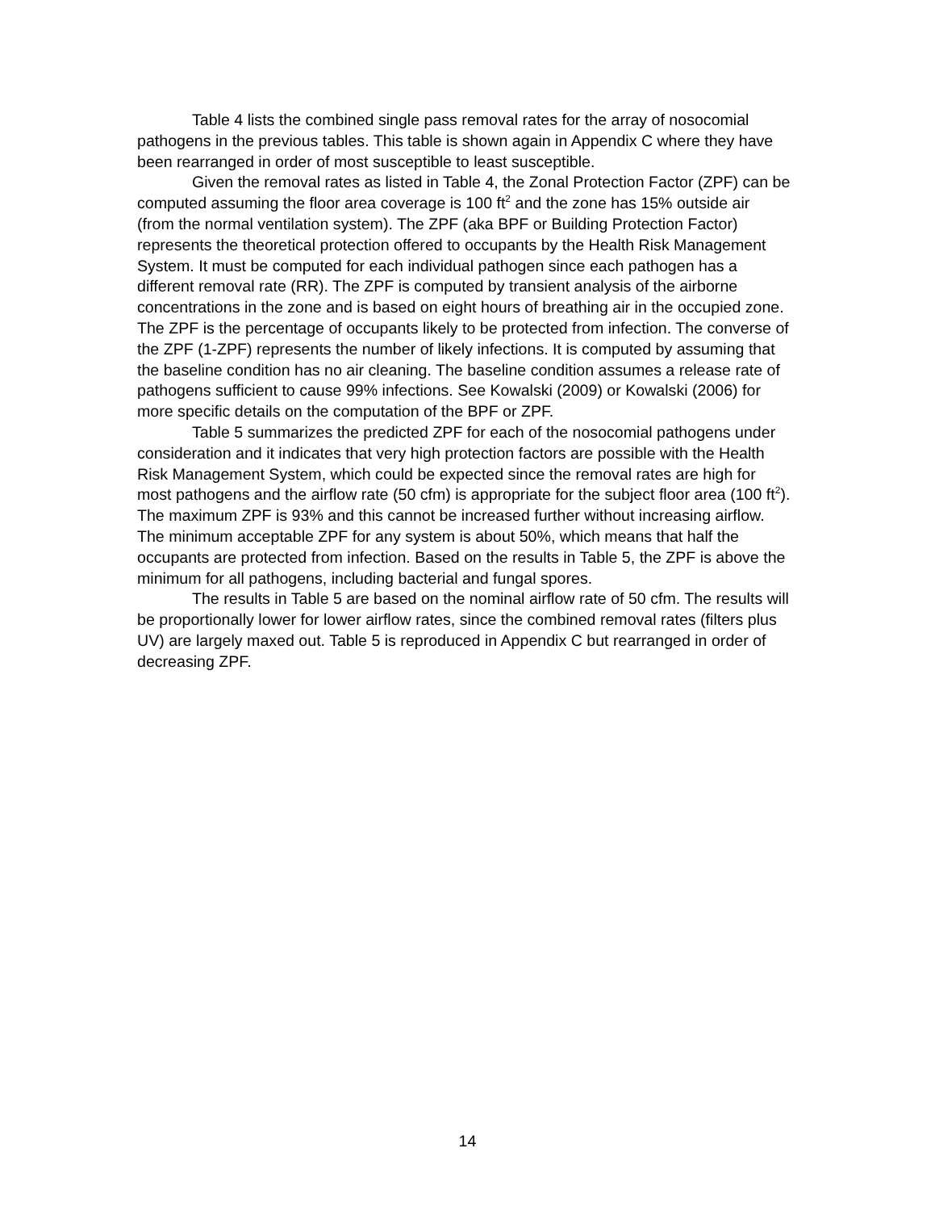Table 4 lists the combined single pass removal rates for the array of nosocomial pathogens in the previous tables. This table is shown again in Appendix C where they have been rearranged in order of most susceptible to least susceptible.
Given the removal rates as listed in Table 4, the Zonal Protection Factor (ZPF) can be computed assuming the floor area coverage is 100 ft<sup>2</sup> and the zone has 15% outside air (from the normal ventilation system). The ZPF (aka BPF or Building Protection Factor) represents the theoretical protection offered to occupants by the Health Risk Management System. It must be computed for each individual pathogen since each pathogen has a different removal rate (RR). The ZPF is computed by transient analysis of the airborne concentrations in the zone and is based on eight hours of breathing air in the occupied zone. The ZPF is the percentage of occupants likely to be protected from infection. The converse of the ZPF (1-ZPF) represents the number of likely infections. It is computed by assuming that the baseline condition has no air cleaning. The baseline condition assumes a release rate of pathogens sufficient to cause 99% infections. See Kowalski (2009) or Kowalski (2006) for more specific details on the computation of the BPF or ZPF.
Table 5 summarizes the predicted ZPF for each of the nosocomial pathogens under consideration and it indicates that very high protection factors are possible with the Health Risk Management System, which could be expected since the removal rates are high for most pathogens and the airflow rate (50 cfm) is appropriate for the subject floor area (100 ft<sup>2</sup>). The maximum ZPF is 93% and this cannot be increased further without increasing airflow. The minimum acceptable ZPF for any system is about 50%, which means that half the occupants are protected from infection. Based on the results in Table 5, the ZPF is above the minimum for all pathogens, including bacterial and fungal spores.
The results in Table 5 are based on the nominal airflow rate of 50 cfm. The results will be proportionally lower for lower airflow rates, since the combined removal rates (filters plus UV) are largely maxed out. Table 5 is reproduced in Appendix C but rearranged in order of decreasing ZPF.
14